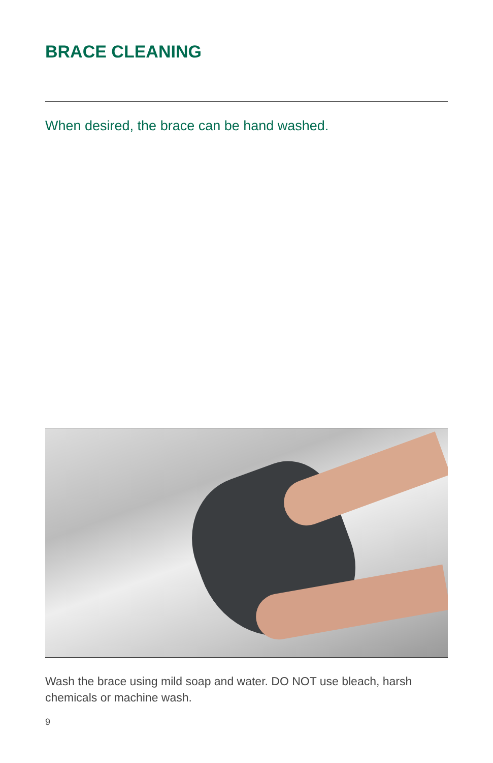BRACE CLEANING
When desired, the brace can be hand washed.
Wash the brace using mild soap and water. DO NOT use bleach, harsh chemicals or machine wash.
9